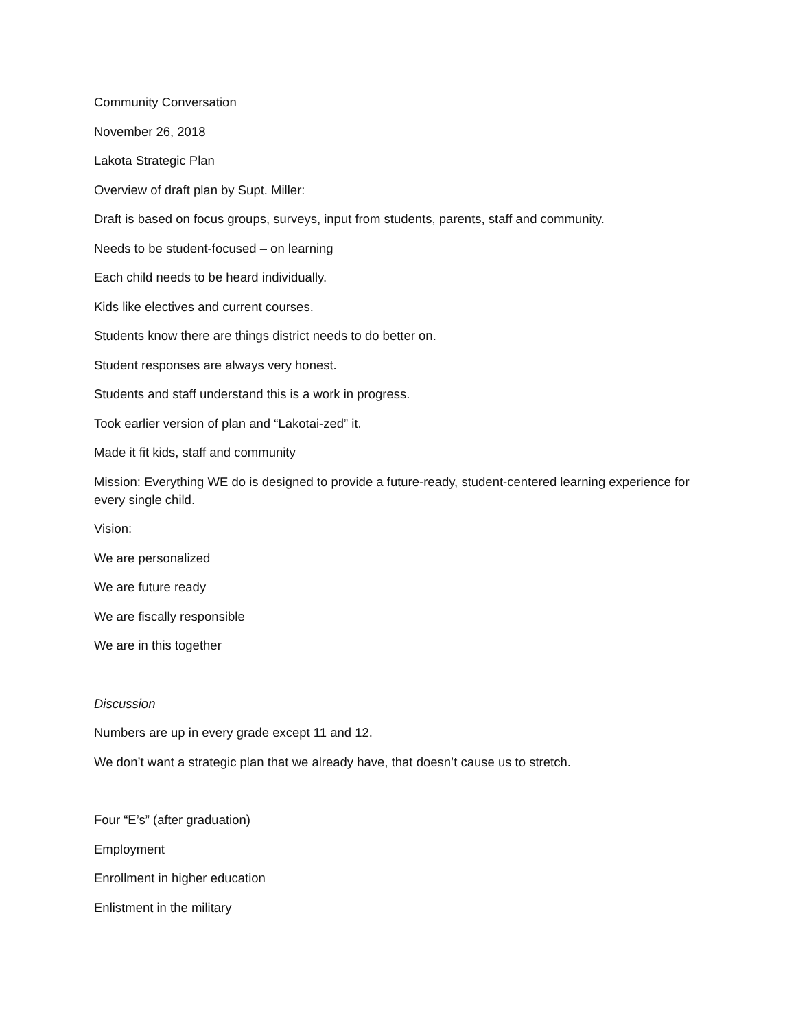Community Conversation
November 26, 2018
Lakota Strategic Plan
Overview of draft plan by Supt. Miller:
Draft is based on focus groups, surveys, input from students, parents, staff and community.
Needs to be student-focused – on learning
Each child needs to be heard individually.
Kids like electives and current courses.
Students know there are things district needs to do better on.
Student responses are always very honest.
Students and staff understand this is a work in progress.
Took earlier version of plan and “Lakotai-zed” it.
Made it fit kids, staff and community
Mission: Everything WE do is designed to provide a future-ready, student-centered learning experience for every single child.
Vision:
We are personalized
We are future ready
We are fiscally responsible
We are in this together
Discussion
Numbers are up in every grade except 11 and 12.
We don’t want a strategic plan that we already have, that doesn’t cause us to stretch.
Four “E’s” (after graduation)
Employment
Enrollment in higher education
Enlistment in the military